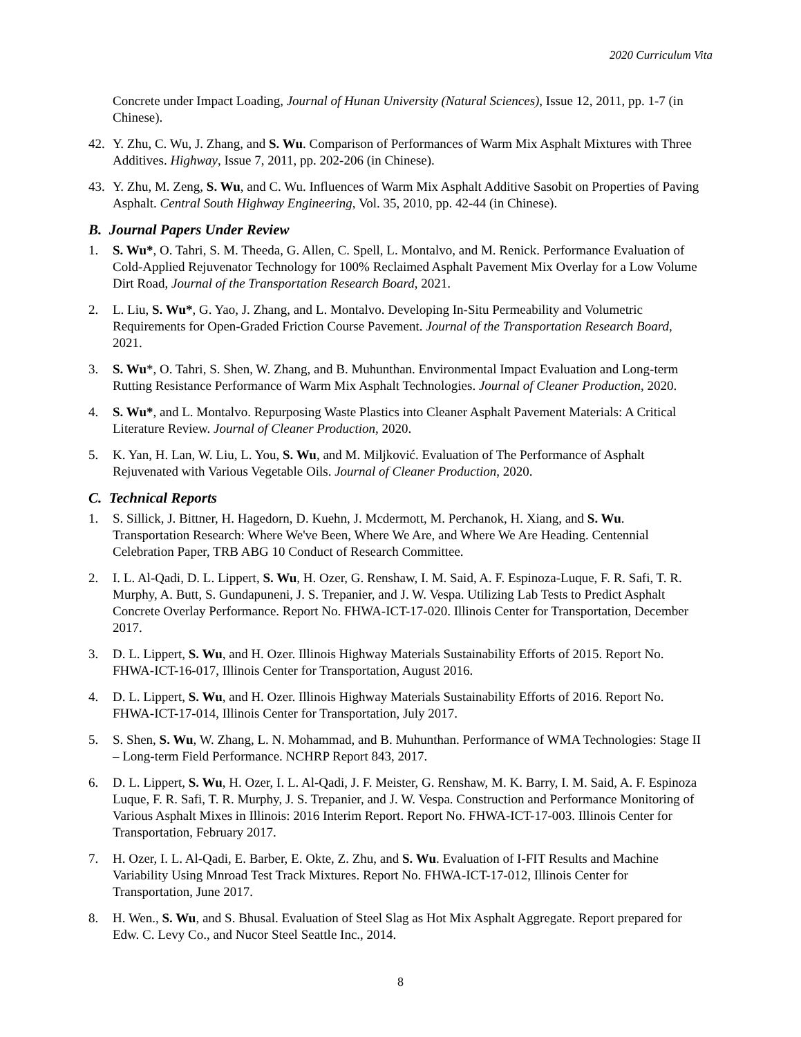2020 Curriculum Vita
Concrete under Impact Loading, Journal of Hunan University (Natural Sciences), Issue 12, 2011, pp. 1-7 (in Chinese).
42. Y. Zhu, C. Wu, J. Zhang, and S. Wu. Comparison of Performances of Warm Mix Asphalt Mixtures with Three Additives. Highway, Issue 7, 2011, pp. 202-206 (in Chinese).
43. Y. Zhu, M. Zeng, S. Wu, and C. Wu. Influences of Warm Mix Asphalt Additive Sasobit on Properties of Paving Asphalt. Central South Highway Engineering, Vol. 35, 2010, pp. 42-44 (in Chinese).
B. Journal Papers Under Review
1. S. Wu*, O. Tahri, S. M. Theeda, G. Allen, C. Spell, L. Montalvo, and M. Renick. Performance Evaluation of Cold-Applied Rejuvenator Technology for 100% Reclaimed Asphalt Pavement Mix Overlay for a Low Volume Dirt Road, Journal of the Transportation Research Board, 2021.
2. L. Liu, S. Wu*, G. Yao, J. Zhang, and L. Montalvo. Developing In-Situ Permeability and Volumetric Requirements for Open-Graded Friction Course Pavement. Journal of the Transportation Research Board, 2021.
3. S. Wu*, O. Tahri, S. Shen, W. Zhang, and B. Muhunthan. Environmental Impact Evaluation and Long-term Rutting Resistance Performance of Warm Mix Asphalt Technologies. Journal of Cleaner Production, 2020.
4. S. Wu*, and L. Montalvo. Repurposing Waste Plastics into Cleaner Asphalt Pavement Materials: A Critical Literature Review. Journal of Cleaner Production, 2020.
5. K. Yan, H. Lan, W. Liu, L. You, S. Wu, and M. Miljković. Evaluation of The Performance of Asphalt Rejuvenated with Various Vegetable Oils. Journal of Cleaner Production, 2020.
C. Technical Reports
1. S. Sillick, J. Bittner, H. Hagedorn, D. Kuehn, J. Mcdermott, M. Perchanok, H. Xiang, and S. Wu. Transportation Research: Where We've Been, Where We Are, and Where We Are Heading. Centennial Celebration Paper, TRB ABG 10 Conduct of Research Committee.
2. I. L. Al-Qadi, D. L. Lippert, S. Wu, H. Ozer, G. Renshaw, I. M. Said, A. F. Espinoza-Luque, F. R. Safi, T. R. Murphy, A. Butt, S. Gundapuneni, J. S. Trepanier, and J. W. Vespa. Utilizing Lab Tests to Predict Asphalt Concrete Overlay Performance. Report No. FHWA-ICT-17-020. Illinois Center for Transportation, December 2017.
3. D. L. Lippert, S. Wu, and H. Ozer. Illinois Highway Materials Sustainability Efforts of 2015. Report No. FHWA-ICT-16-017, Illinois Center for Transportation, August 2016.
4. D. L. Lippert, S. Wu, and H. Ozer. Illinois Highway Materials Sustainability Efforts of 2016. Report No. FHWA-ICT-17-014, Illinois Center for Transportation, July 2017.
5. S. Shen, S. Wu, W. Zhang, L. N. Mohammad, and B. Muhunthan. Performance of WMA Technologies: Stage II – Long-term Field Performance. NCHRP Report 843, 2017.
6. D. L. Lippert, S. Wu, H. Ozer, I. L. Al-Qadi, J. F. Meister, G. Renshaw, M. K. Barry, I. M. Said, A. F. Espinoza Luque, F. R. Safi, T. R. Murphy, J. S. Trepanier, and J. W. Vespa. Construction and Performance Monitoring of Various Asphalt Mixes in Illinois: 2016 Interim Report. Report No. FHWA-ICT-17-003. Illinois Center for Transportation, February 2017.
7. H. Ozer, I. L. Al-Qadi, E. Barber, E. Okte, Z. Zhu, and S. Wu. Evaluation of I-FIT Results and Machine Variability Using Mnroad Test Track Mixtures. Report No. FHWA-ICT-17-012, Illinois Center for Transportation, June 2017.
8. H. Wen., S. Wu, and S. Bhusal. Evaluation of Steel Slag as Hot Mix Asphalt Aggregate. Report prepared for Edw. C. Levy Co., and Nucor Steel Seattle Inc., 2014.
8